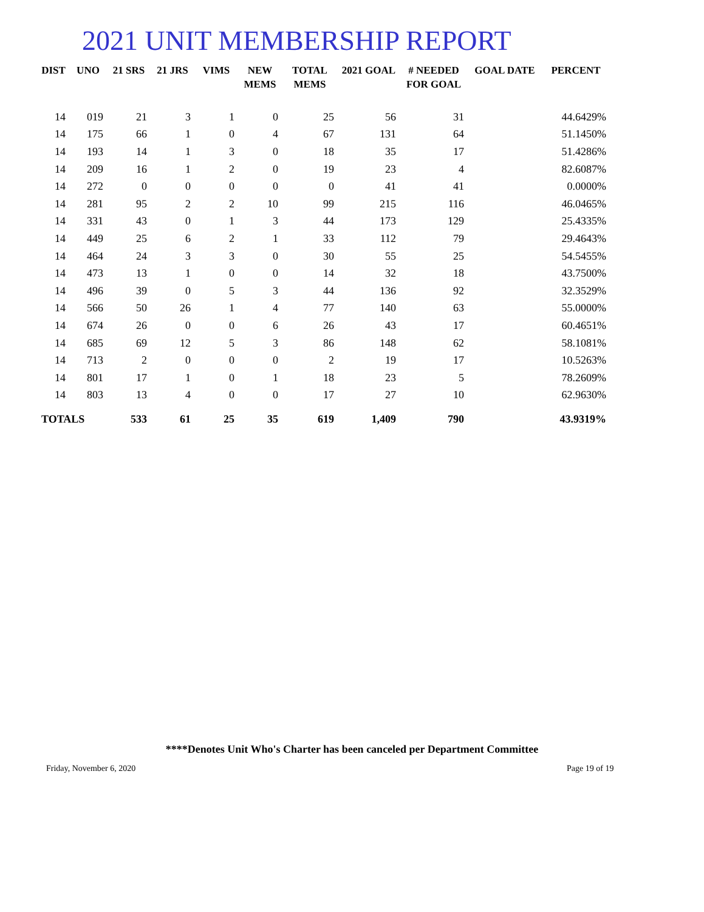2021 UNIT MEMBERSHIP REPORT
| DIST | UNO | 21 SRS | 21 JRS | VIMS | NEW MEMS | TOTAL MEMS | 2021 GOAL | # NEEDED FOR GOAL | GOAL DATE | PERCENT |
| --- | --- | --- | --- | --- | --- | --- | --- | --- | --- | --- |
| 14 | 019 | 21 | 3 | 1 | 0 | 25 | 56 | 31 | | 44.6429% |
| 14 | 175 | 66 | 1 | 0 | 4 | 67 | 131 | 64 | | 51.1450% |
| 14 | 193 | 14 | 1 | 3 | 0 | 18 | 35 | 17 | | 51.4286% |
| 14 | 209 | 16 | 1 | 2 | 0 | 19 | 23 | 4 | | 82.6087% |
| 14 | 272 | 0 | 0 | 0 | 0 | 0 | 41 | 41 | | 0.0000% |
| 14 | 281 | 95 | 2 | 2 | 10 | 99 | 215 | 116 | | 46.0465% |
| 14 | 331 | 43 | 0 | 1 | 3 | 44 | 173 | 129 | | 25.4335% |
| 14 | 449 | 25 | 6 | 2 | 1 | 33 | 112 | 79 | | 29.4643% |
| 14 | 464 | 24 | 3 | 3 | 0 | 30 | 55 | 25 | | 54.5455% |
| 14 | 473 | 13 | 1 | 0 | 0 | 14 | 32 | 18 | | 43.7500% |
| 14 | 496 | 39 | 0 | 5 | 3 | 44 | 136 | 92 | | 32.3529% |
| 14 | 566 | 50 | 26 | 1 | 4 | 77 | 140 | 63 | | 55.0000% |
| 14 | 674 | 26 | 0 | 0 | 6 | 26 | 43 | 17 | | 60.4651% |
| 14 | 685 | 69 | 12 | 5 | 3 | 86 | 148 | 62 | | 58.1081% |
| 14 | 713 | 2 | 0 | 0 | 0 | 2 | 19 | 17 | | 10.5263% |
| 14 | 801 | 17 | 1 | 0 | 1 | 18 | 23 | 5 | | 78.2609% |
| 14 | 803 | 13 | 4 | 0 | 0 | 17 | 27 | 10 | | 62.9630% |
| TOTALS | | 533 | 61 | 25 | 35 | 619 | 1,409 | 790 | | 43.9319% |
****Denotes Unit Who's Charter has been canceled per Department Committee
Friday, November 6, 2020 Page 19 of 19